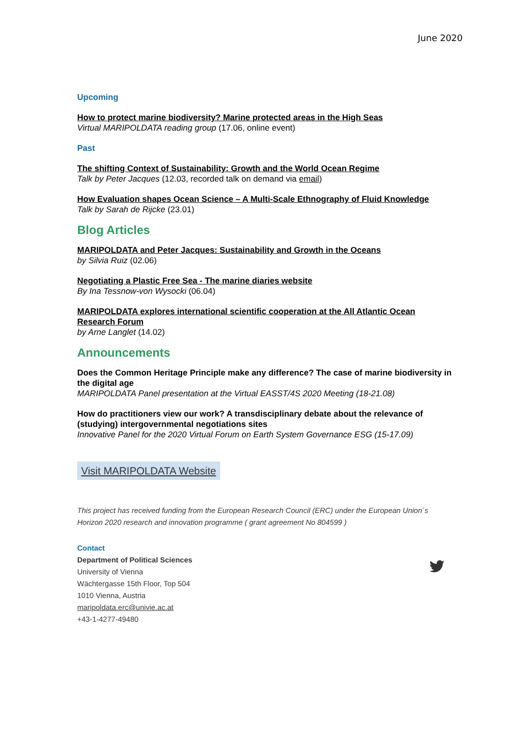June 2020
Upcoming
How to protect marine biodiversity? Marine protected areas in the High Seas
Virtual MARIPOLDATA reading group (17.06, online event)
Past
The shifting Context of Sustainability: Growth and the World Ocean Regime
Talk by Peter Jacques (12.03, recorded talk on demand via email)
How Evaluation shapes Ocean Science – A Multi-Scale Ethnography of Fluid Knowledge
Talk by Sarah de Rijcke (23.01)
Blog Articles
MARIPOLDATA and Peter Jacques: Sustainability and Growth in the Oceans
by Silvia Ruiz (02.06)
Negotiating a Plastic Free Sea - The marine diaries website
By Ina Tessnow-von Wysocki (06.04)
MARIPOLDATA explores international scientific cooperation at the All Atlantic Ocean Research Forum
by Arne Langlet (14.02)
Announcements
Does the Common Heritage Principle make any difference? The case of marine biodiversity in the digital age
MARIPOLDATA Panel presentation at the Virtual EASST/4S 2020 Meeting (18-21.08)
How do practitioners view our work? A transdisciplinary debate about the relevance of (studying) intergovernmental negotiations sites
Innovative Panel for the 2020 Virtual Forum on Earth System Governance ESG (15-17.09)
Visit MARIPOLDATA Website
This project has received funding from the European Research Council (ERC) under the European Union´s Horizon 2020 research and innovation programme ( grant agreement No 804599 )
Contact
Department of Political Sciences
University of Vienna
Wächtergasse 15th Floor, Top 504
1010 Vienna, Austria
maripoldata.erc@univie.ac.at
+43-1-4277-49480